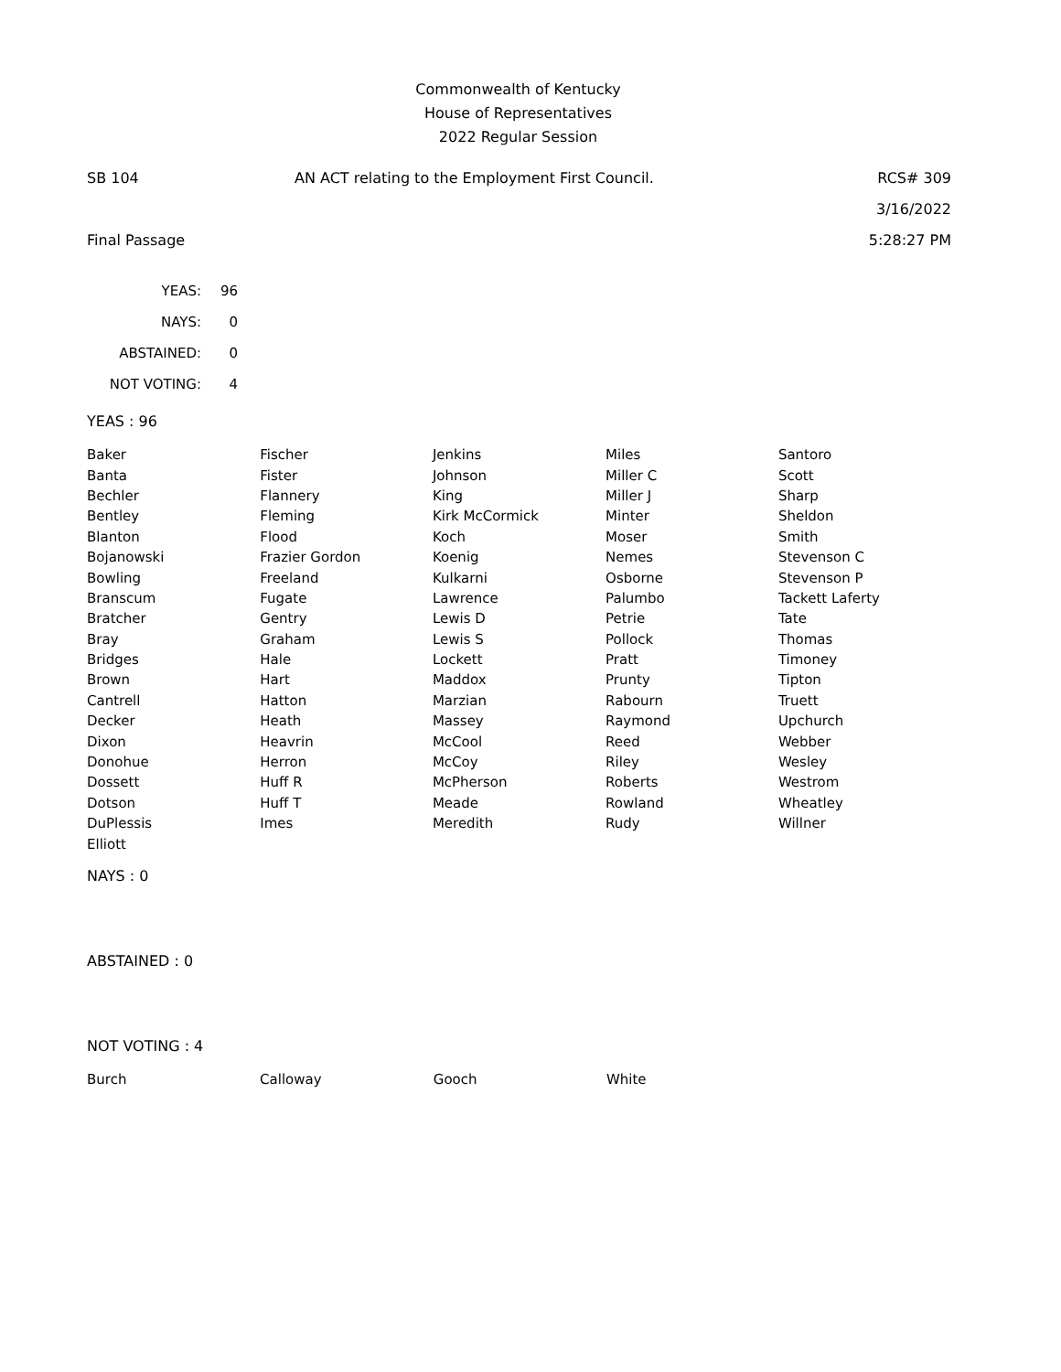Commonwealth of Kentucky
House of Representatives
2022 Regular Session
| SB 104 | AN ACT relating to the Employment First Council. | RCS# 309 |
| | | 3/16/2022 |
| Final Passage | | 5:28:27 PM |
| YEAS: | 96 |
| NAYS: | 0 |
| ABSTAINED: | 0 |
| NOT VOTING: | 4 |
YEAS : 96
| Baker | Fischer | Jenkins | Miles | Santoro |
| Banta | Fister | Johnson | Miller C | Scott |
| Bechler | Flannery | King | Miller J | Sharp |
| Bentley | Fleming | Kirk McCormick | Minter | Sheldon |
| Blanton | Flood | Koch | Moser | Smith |
| Bojanowski | Frazier Gordon | Koenig | Nemes | Stevenson C |
| Bowling | Freeland | Kulkarni | Osborne | Stevenson P |
| Branscum | Fugate | Lawrence | Palumbo | Tackett Laferty |
| Bratcher | Gentry | Lewis D | Petrie | Tate |
| Bray | Graham | Lewis S | Pollock | Thomas |
| Bridges | Hale | Lockett | Pratt | Timoney |
| Brown | Hart | Maddox | Prunty | Tipton |
| Cantrell | Hatton | Marzian | Rabourn | Truett |
| Decker | Heath | Massey | Raymond | Upchurch |
| Dixon | Heavrin | McCool | Reed | Webber |
| Donohue | Herron | McCoy | Riley | Wesley |
| Dossett | Huff R | McPherson | Roberts | Westrom |
| Dotson | Huff T | Meade | Rowland | Wheatley |
| DuPlessis | Imes | Meredith | Rudy | Willner |
| Elliott | | | | |
NAYS : 0
ABSTAINED : 0
NOT VOTING : 4
| Burch | Calloway | Gooch | White | |